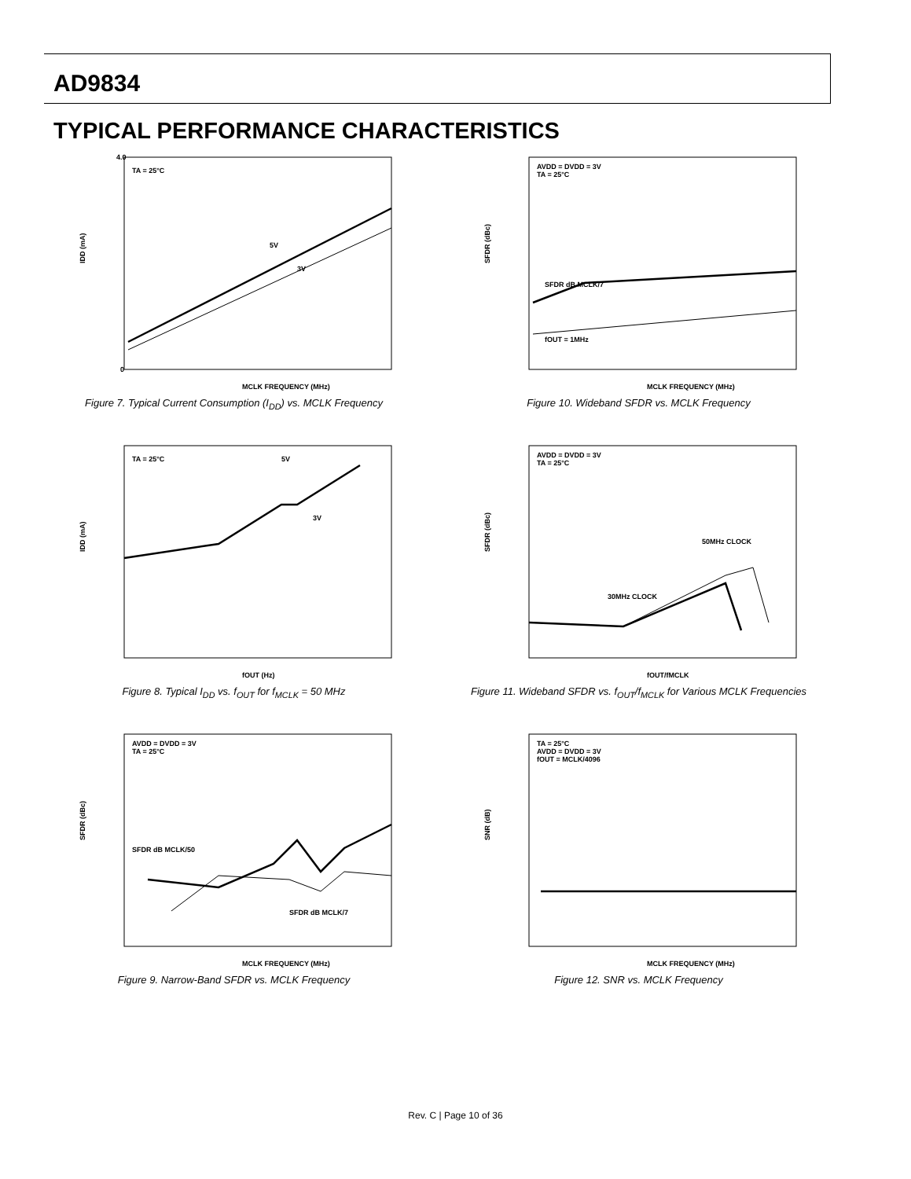AD9834
TYPICAL PERFORMANCE CHARACTERISTICS
TA = 25°C
4.0
0
MCLK FREQUENCY (MHz)
IDD (mA)
5V
3V
Figure 7. Typical Current Consumption (I<sub>DD</sub>) vs. MCLK Frequency
AVDD = DVDD = 3V
TA = 25°C
SFDR dB MCLK/7
fOUT = 1MHz
MCLK FREQUENCY (MHz)
SFDR (dBc)
Figure 10. Wideband SFDR vs. MCLK Frequency
TA = 25°C
5V
3V
fOUT (Hz)
IDD (mA)
Figure 8. Typical I<sub>DD</sub> vs. f<sub>OUT</sub> for f<sub>MCLK</sub> = 50 MHz
AVDD = DVDD = 3V
TA = 25°C
50MHz CLOCK
30MHz CLOCK
fOUT/fMCLK
SFDR (dBc)
Figure 11. Wideband SFDR vs. f<sub>OUT</sub>/f<sub>MCLK</sub> for Various MCLK Frequencies
AVDD = DVDD = 3V
TA = 25°C
SFDR dB MCLK/50
SFDR dB MCLK/7
MCLK FREQUENCY (MHz)
SFDR (dBc)
Figure 9. Narrow-Band SFDR vs. MCLK Frequency
TA = 25°C
AVDD = DVDD = 3V
fOUT = MCLK/4096
MCLK FREQUENCY (MHz)
SNR (dB)
Figure 12. SNR vs. MCLK Frequency
Rev. C | Page 10 of 36